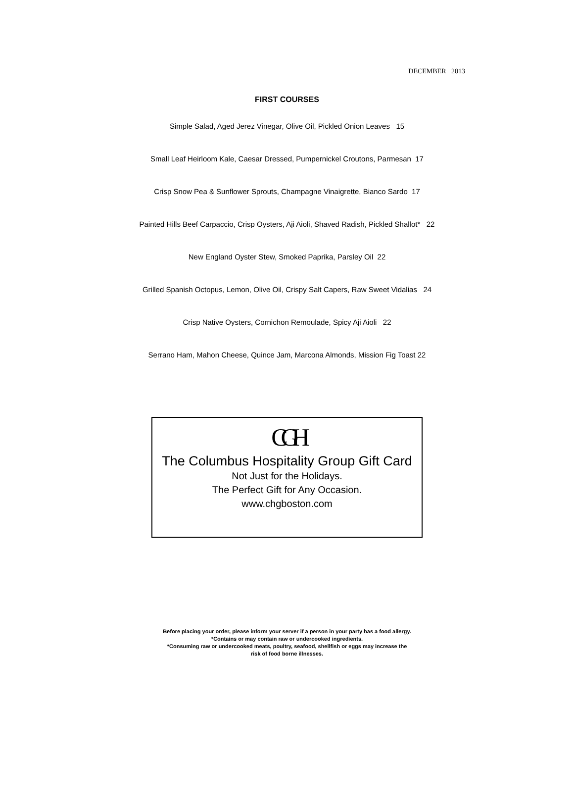DECEMBER 2013
FIRST COURSES
Simple Salad, Aged Jerez Vinegar, Olive Oil, Pickled Onion Leaves 15
Small Leaf Heirloom Kale, Caesar Dressed, Pumpernickel Croutons, Parmesan 17
Crisp Snow Pea & Sunflower Sprouts, Champagne Vinaigrette, Bianco Sardo 17
Painted Hills Beef Carpaccio, Crisp Oysters, Aji Aioli, Shaved Radish, Pickled Shallot* 22
New England Oyster Stew, Smoked Paprika, Parsley Oil 22
Grilled Spanish Octopus, Lemon, Olive Oil, Crispy Salt Capers, Raw Sweet Vidalias 24
Crisp Native Oysters, Cornichon Remoulade, Spicy Aji Aioli 22
Serrano Ham, Mahon Cheese, Quince Jam, Marcona Almonds, Mission Fig Toast 22
CGH
The Columbus Hospitality Group Gift Card
Not Just for the Holidays.
The Perfect Gift for Any Occasion.
www.chgboston.com
Before placing your order, please inform your server if a person in your party has a food allergy.
*Contains or may contain raw or undercooked ingredients.
*Consuming raw or undercooked meats, poultry, seafood, shellfish or eggs may increase the
risk of food borne illnesses.